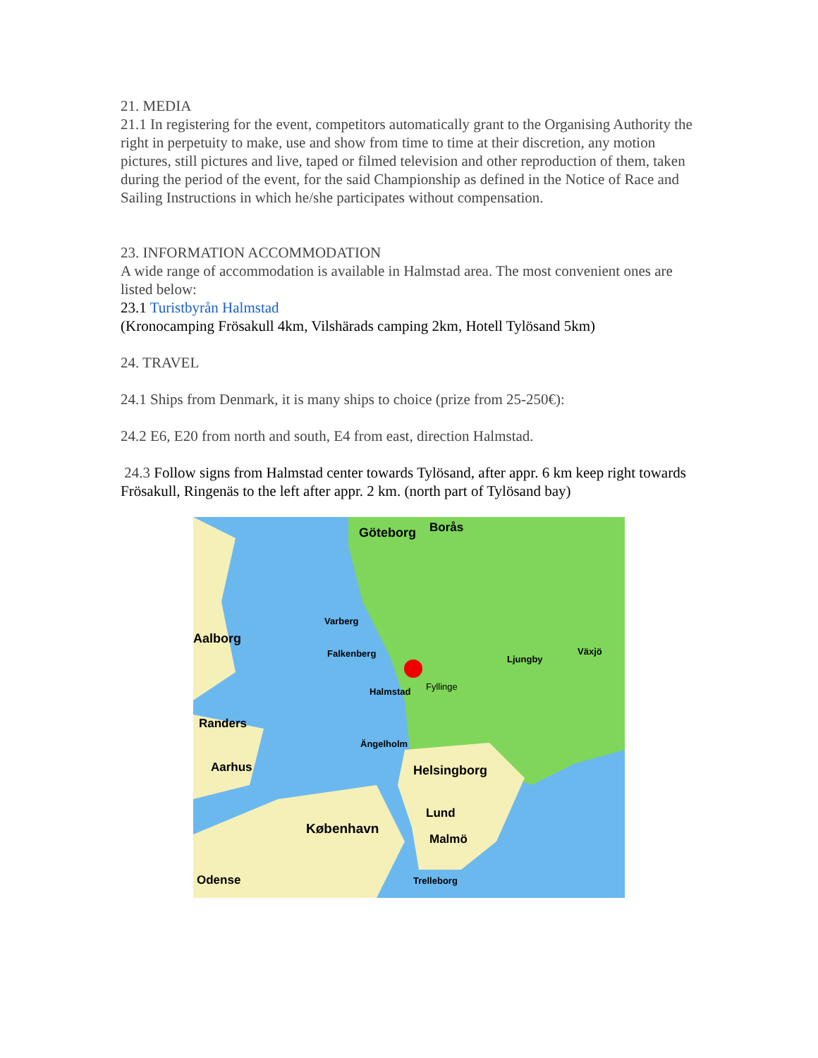21. MEDIA
21.1 In registering for the event, competitors automatically grant to the Organising Authority the right in perpetuity to make, use and show from time to time at their discretion, any motion pictures, still pictures and live, taped or filmed television and other reproduction of them, taken during the period of the event, for the said Championship as defined in the Notice of Race and Sailing Instructions in which he/she participates without compensation.
23. INFORMATION ACCOMMODATION
A wide range of accommodation is available in Halmstad area. The most convenient ones are listed below:
23.1 Turistbyrån Halmstad
(Kronocamping Frösakull 4km, Vilshärads camping 2km, Hotell Tylösand 5km)
24. TRAVEL
24.1 Ships from Denmark, it is many ships to choice (prize from 25-250€):
24.2 E6, E20 from north and south, E4 from east, direction Halmstad.
24.3 Follow signs from Halmstad center towards Tylösand, after appr. 6 km keep right towards Frösakull, Ringenäs to the left after appr. 2 km. (north part of Tylösand bay)
Göteborg
Borås
Halmstad
Fyllinge
Aalborg
Randers
Aarhus
Helsingborg
København
Malmö
Lund
Odense
Falkenberg
Varberg
Ljungby
Växjö
Ängelholm
Trelleborg